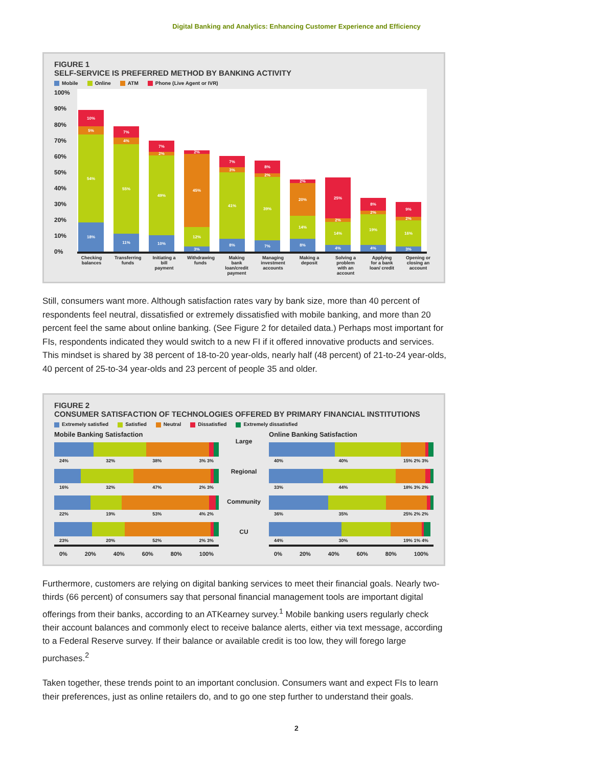Digital Banking and Analytics: Enhancing Customer Experience and Efficiency
FIGURE 1
SELF-SERVICE IS PREFERRED METHOD BY BANKING ACTIVITY
Mobile Online ATM Phone (Live Agent or IVR)
100%
90%
80%
70%
60%
50%
40%
30%
20%
10%
0%
18%
54%
5%
10%
11%
55%
4%
7%
10%
49%
2%
7%
3%
12%
45%
2%
8%
41%
3%
7%
7%
39%
2%
8%
8%
14%
20%
2%
4%
14%
2%
25%
4%
19%
2%
8%
3%
16%
2%
9%
Checking balances
Transferring funds
Initiating a bill payment
Withdrawing funds
Making bank loan/credit payment
Managing investment accounts
Making a deposit
Solving a problem with an account
Applying for a bank loan/ credit
Opening or closing an account
Still, consumers want more. Although satisfaction rates vary by bank size, more than 40 percent of respondents feel neutral, dissatisfied or extremely dissatisfied with mobile banking, and more than 20 percent feel the same about online banking. (See Figure 2 for detailed data.) Perhaps most important for FIs, respondents indicated they would switch to a new FI if it offered innovative products and services. This mindset is shared by 38 percent of 18-to-20 year-olds, nearly half (48 percent) of 21-to-24 year-olds, 40 percent of 25-to-34 year-olds and 23 percent of people 35 and older.
FIGURE 2
CONSUMER SATISFACTION OF TECHNOLOGIES OFFERED BY PRIMARY FINANCIAL INSTITUTIONS
Extremely satisfied Satisfied Neutral Dissatisfied Extremely dissatisfied
Mobile Banking Satisfaction
24% 32% 38% 3% 3%
16% 32% 47% 2% 3%
22% 19% 53% 4% 2%
23% 20% 52% 2% 3%
0% 20% 40% 60% 80% 100%
Large
Regional
Community
CU
Online Banking Satisfaction
40% 40% 15% 2% 3%
33% 44% 18% 3% 2%
36% 35% 25% 2% 2%
44% 30% 19% 1% 4%
0% 20% 40% 60% 80% 100%
Furthermore, customers are relying on digital banking services to meet their financial goals. Nearly two-thirds (66 percent) of consumers say that personal financial management tools are important digital offerings from their banks, according to an ATKearney survey.<sup>1</sup> Mobile banking users regularly check their account balances and commonly elect to receive balance alerts, either via text message, according to a Federal Reserve survey. If their balance or available credit is too low, they will forego large purchases.<sup>2</sup>
Taken together, these trends point to an important conclusion. Consumers want and expect FIs to learn their preferences, just as online retailers do, and to go one step further to understand their goals.
2